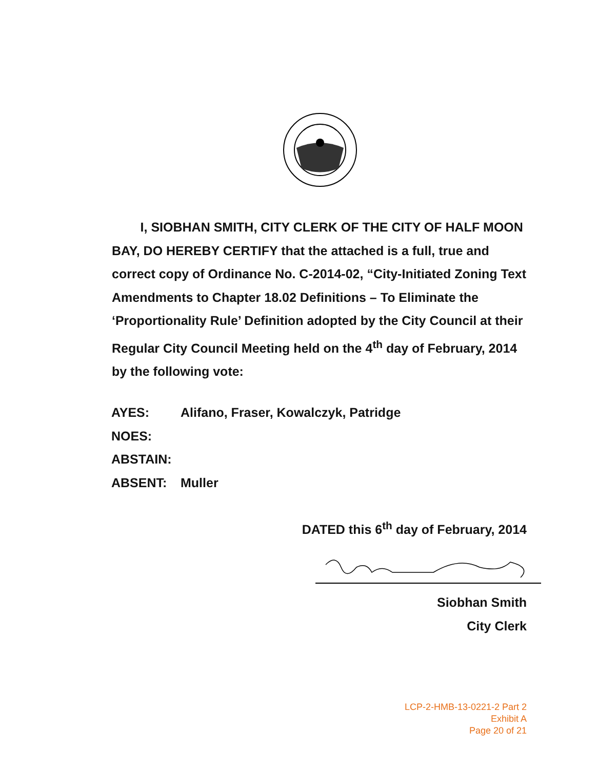I, SIOBHAN SMITH, CITY CLERK OF THE CITY OF HALF MOON BAY, DO HEREBY CERTIFY that the attached is a full, true and correct copy of Ordinance No. C-2014-02, “City-Initiated Zoning Text Amendments to Chapter 18.02 Definitions – To Eliminate the ‘Proportionality Rule’ Definition adopted by the City Council at their Regular City Council Meeting held on the 4<sup>th</sup> day of February, 2014 by the following vote:
AYES: Alifano, Fraser, Kowalczyk, Patridge
NOES:
ABSTAIN:
ABSENT: Muller
DATED this 6<sup>th</sup> day of February, 2014
Siobhan Smith
City Clerk
LCP-2-HMB-13-0221-2 Part 2
Exhibit A
Page 20 of 21